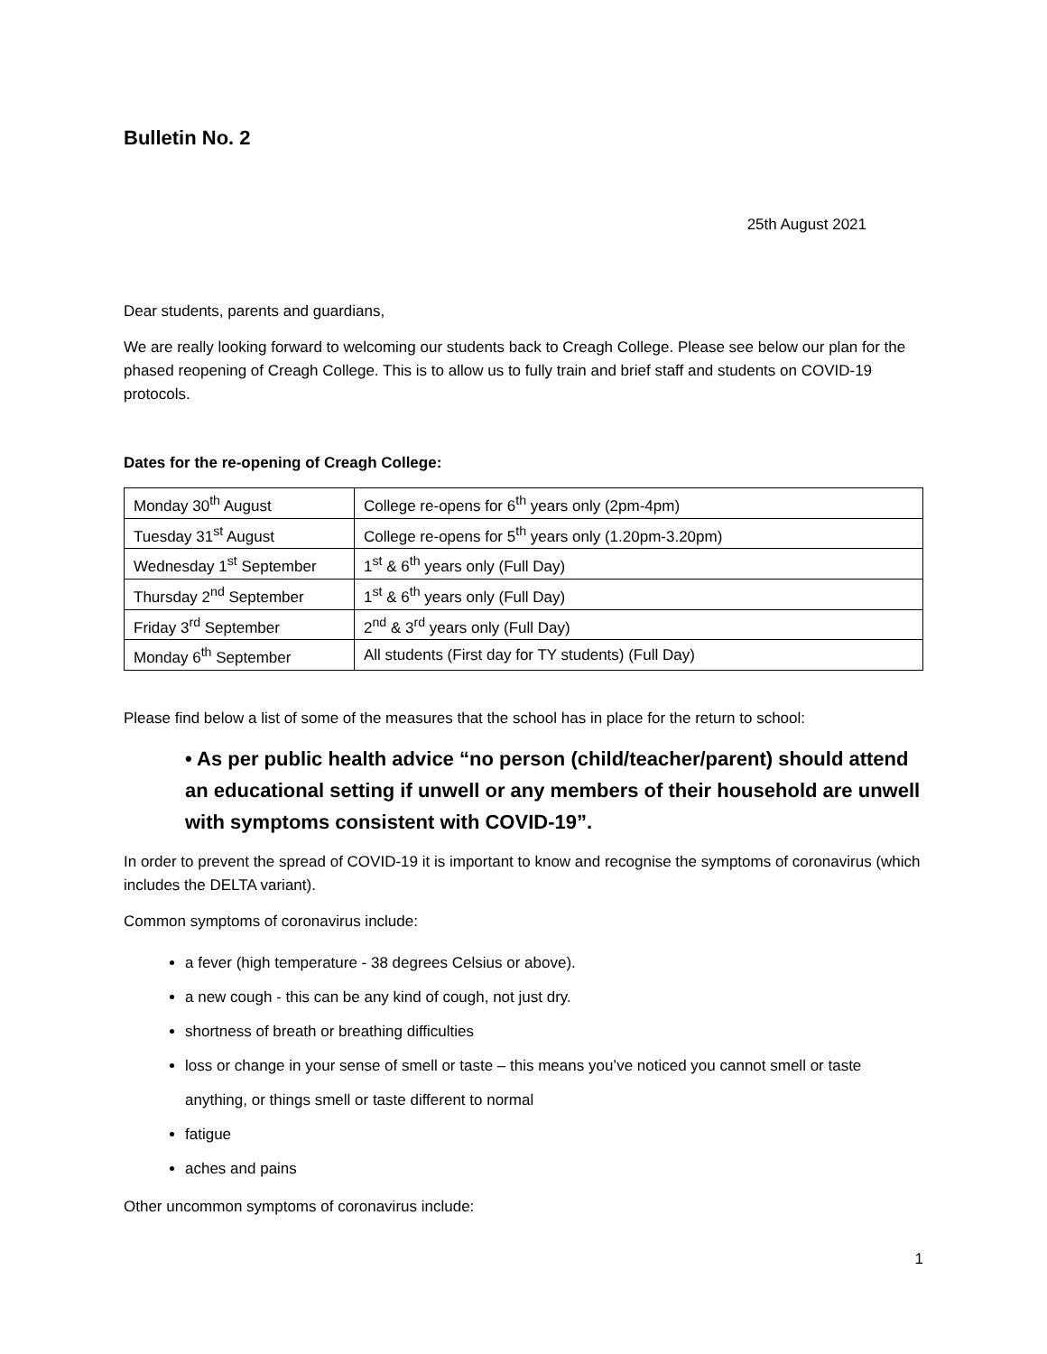Bulletin No. 2
25th August 2021
Dear students, parents and guardians,
We are really looking forward to welcoming our students back to Creagh College. Please see below our plan for the phased reopening of Creagh College. This is to allow us to fully train and brief staff and students on COVID-19 protocols.
Dates for the re-opening of Creagh College:
| Monday 30<sup>th</sup> August | College re-opens for 6<sup>th</sup> years only (2pm-4pm) |
| Tuesday 31<sup>st</sup> August | College re-opens for 5<sup>th</sup> years only (1.20pm-3.20pm) |
| Wednesday 1<sup>st</sup> September | 1<sup>st</sup> & 6<sup>th</sup> years only (Full Day) |
| Thursday 2<sup>nd</sup> September | 1<sup>st</sup> & 6<sup>th</sup> years only (Full Day) |
| Friday 3<sup>rd</sup> September | 2<sup>nd</sup> & 3<sup>rd</sup> years only (Full Day) |
| Monday 6<sup>th</sup> September | All students (First day for TY students) (Full Day) |
Please find below a list of some of the measures that the school has in place for the return to school:
• As per public health advice “no person (child/teacher/parent) should attend an educational setting if unwell or any members of their household are unwell with symptoms consistent with COVID-19”.
In order to prevent the spread of COVID-19 it is important to know and recognise the symptoms of coronavirus (which includes the DELTA variant).
Common symptoms of coronavirus include:
a fever (high temperature - 38 degrees Celsius or above).
a new cough - this can be any kind of cough, not just dry.
shortness of breath or breathing difficulties
loss or change in your sense of smell or taste – this means you’ve noticed you cannot smell or taste anything, or things smell or taste different to normal
fatigue
aches and pains
Other uncommon symptoms of coronavirus include:
1